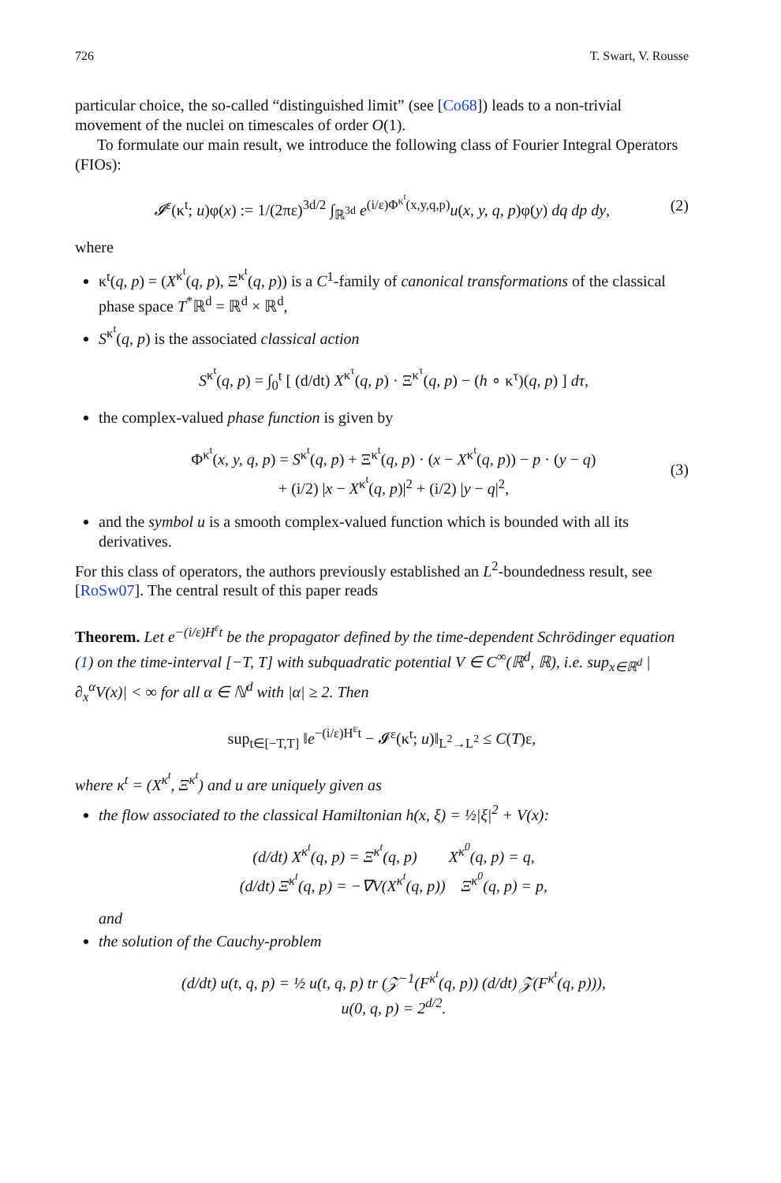726 T. Swart, V. Rousse
particular choice, the so-called “distinguished limit” (see [Co68]) leads to a non-trivial movement of the nuclei on timescales of order O(1).
To formulate our main result, we introduce the following class of Fourier Integral Operators (FIOs):
𝓘<sup>ε</sup>(κ<sup>t</sup>; u)φ(x) := 1/(2πε)<sup>3d/2</sup> ∫<sub>ℝ<sup>3d</sup></sub> e<sup>(i/ε)Φ<sup>κ<sup>t</sup></sup>(x,y,q,p)</sup>u(x, y, q, p)φ(y) dq dp dy, (2)
where
κ<sup>t</sup>(q, p) = (X<sup>κ<sup>t</sup></sup>(q, p), Ξ<sup>κ<sup>t</sup></sup>(q, p)) is a C<sup>1</sup>-family of canonical transformations of the classical phase space T<sup>*</sup>ℝ<sup>d</sup> = ℝ<sup>d</sup> × ℝ<sup>d</sup>,
S<sup>κ<sup>t</sup></sup>(q, p) is the associated classical action
S<sup>κ<sup>t</sup></sup>(q, p) = ∫<sub>0</sub><sup>t</sup> [ (d/dt) X<sup>κ<sup>τ</sup></sup>(q, p) · Ξ<sup>κ<sup>τ</sup></sup>(q, p) − (h ∘ κ<sup>τ</sup>)(q, p) ] dτ,
the complex-valued phase function is given by
Φ<sup>κ<sup>t</sup></sup>(x, y, q, p) = S<sup>κ<sup>t</sup></sup>(q, p) + Ξ<sup>κ<sup>t</sup></sup>(q, p) · (x − X<sup>κ<sup>t</sup></sup>(q, p)) − p · (y − q)
+ (i/2) |x − X<sup>κ<sup>t</sup></sup>(q, p)|<sup>2</sup> + (i/2) |y − q|<sup>2</sup>, (3)
and the symbol u is a smooth complex-valued function which is bounded with all its derivatives.
For this class of operators, the authors previously established an L<sup>2</sup>-boundedness result, see [RoSw07]. The central result of this paper reads
Theorem. Let e<sup>−(i/ε)H<sup>ε</sup>t</sup> be the propagator defined by the time-dependent Schrödinger equation (1) on the time-interval [−T, T] with subquadratic potential V ∈ C<sup>∞</sup>(ℝ<sup>d</sup>, ℝ), i.e. sup<sub>x∈ℝ<sup>d</sup></sub> |∂<sub>x</sub><sup>α</sup>V(x)| < ∞ for all α ∈ ℕ<sup>d</sup> with |α| ≥ 2. Then
sup<sub>t∈[−T,T]</sub> ‖e<sup>−(i/ε)H<sup>ε</sup>t</sup> − 𝓘<sup>ε</sup>(κ<sup>t</sup>; u)‖<sub>L<sup>2</sup>→L<sup>2</sup></sub> ≤ C(T)ε,
where κ<sup>t</sup> = (X<sup>κ<sup>t</sup></sup>, Ξ<sup>κ<sup>t</sup></sup>) and u are uniquely given as
the flow associated to the classical Hamiltonian h(x, ξ) = ½|ξ|<sup>2</sup> + V(x):
(d/dt) X<sup>κ<sup>t</sup></sup>(q, p) = Ξ<sup>κ<sup>t</sup></sup>(q, p) X<sup>κ<sup>0</sup></sup>(q, p) = q,
(d/dt) Ξ<sup>κ<sup>t</sup></sup>(q, p) = −∇V(X<sup>κ<sup>t</sup></sup>(q, p)) Ξ<sup>κ<sup>0</sup></sup>(q, p) = p,
and
the solution of the Cauchy-problem
(d/dt) u(t, q, p) = ½ u(t, q, p) tr (𝒵<sup>−1</sup>(F<sup>κ<sup>t</sup></sup>(q, p)) (d/dt) 𝒵(F<sup>κ<sup>t</sup></sup>(q, p))),
u(0, q, p) = 2<sup>d/2</sup>.